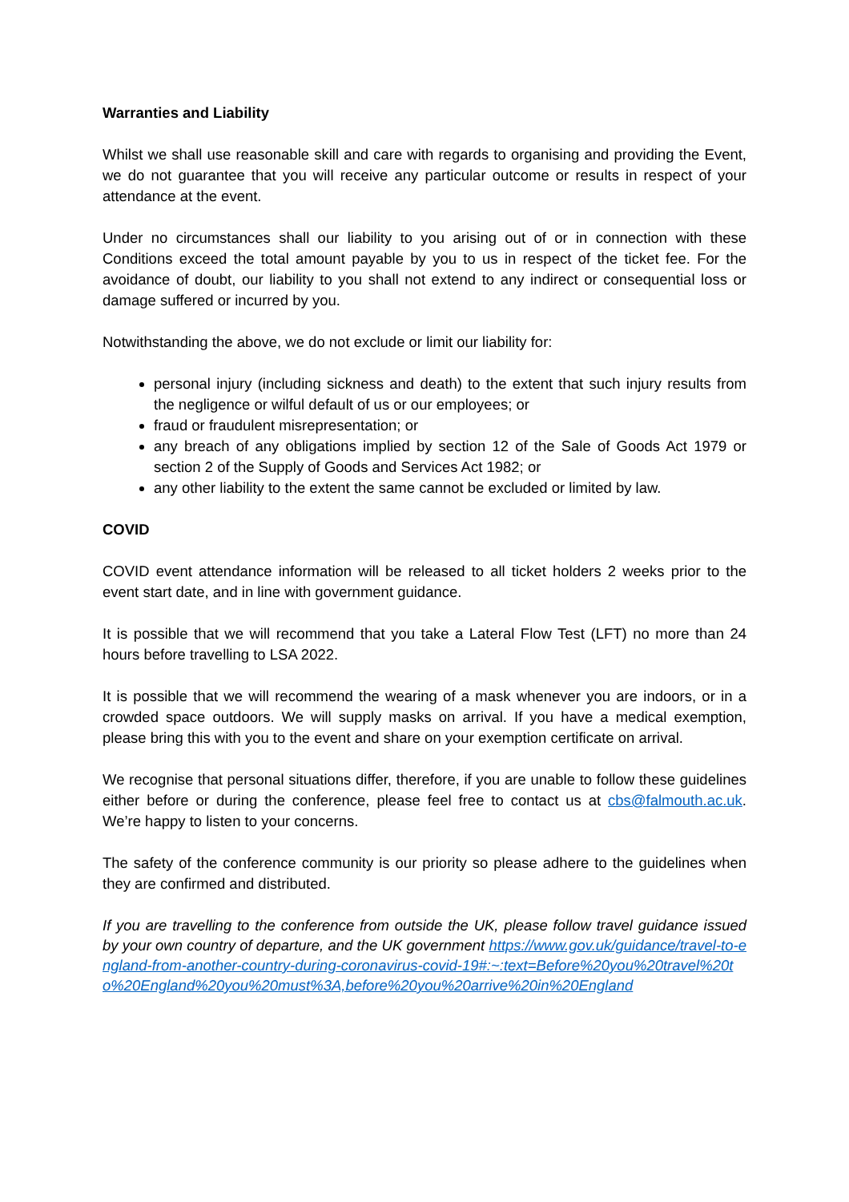Warranties and Liability
Whilst we shall use reasonable skill and care with regards to organising and providing the Event, we do not guarantee that you will receive any particular outcome or results in respect of your attendance at the event.
Under no circumstances shall our liability to you arising out of or in connection with these Conditions exceed the total amount payable by you to us in respect of the ticket fee. For the avoidance of doubt, our liability to you shall not extend to any indirect or consequential loss or damage suffered or incurred by you.
Notwithstanding the above, we do not exclude or limit our liability for:
personal injury (including sickness and death) to the extent that such injury results from the negligence or wilful default of us or our employees; or
fraud or fraudulent misrepresentation; or
any breach of any obligations implied by section 12 of the Sale of Goods Act 1979 or section 2 of the Supply of Goods and Services Act 1982; or
any other liability to the extent the same cannot be excluded or limited by law.
COVID
COVID event attendance information will be released to all ticket holders 2 weeks prior to the event start date, and in line with government guidance.
It is possible that we will recommend that you take a Lateral Flow Test (LFT) no more than 24 hours before travelling to LSA 2022.
It is possible that we will recommend the wearing of a mask whenever you are indoors, or in a crowded space outdoors. We will supply masks on arrival. If you have a medical exemption, please bring this with you to the event and share on your exemption certificate on arrival.
We recognise that personal situations differ, therefore, if you are unable to follow these guidelines either before or during the conference, please feel free to contact us at cbs@falmouth.ac.uk. We’re happy to listen to your concerns.
The safety of the conference community is our priority so please adhere to the guidelines when they are confirmed and distributed.
If you are travelling to the conference from outside the UK, please follow travel guidance issued by your own country of departure, and the UK government https://www.gov.uk/guidance/travel-to-england-from-another-country-during-coronavirus-covid-19#:~:text=Before%20you%20travel%20to%20England%20you%20must%3A,before%20you%20arrive%20in%20England